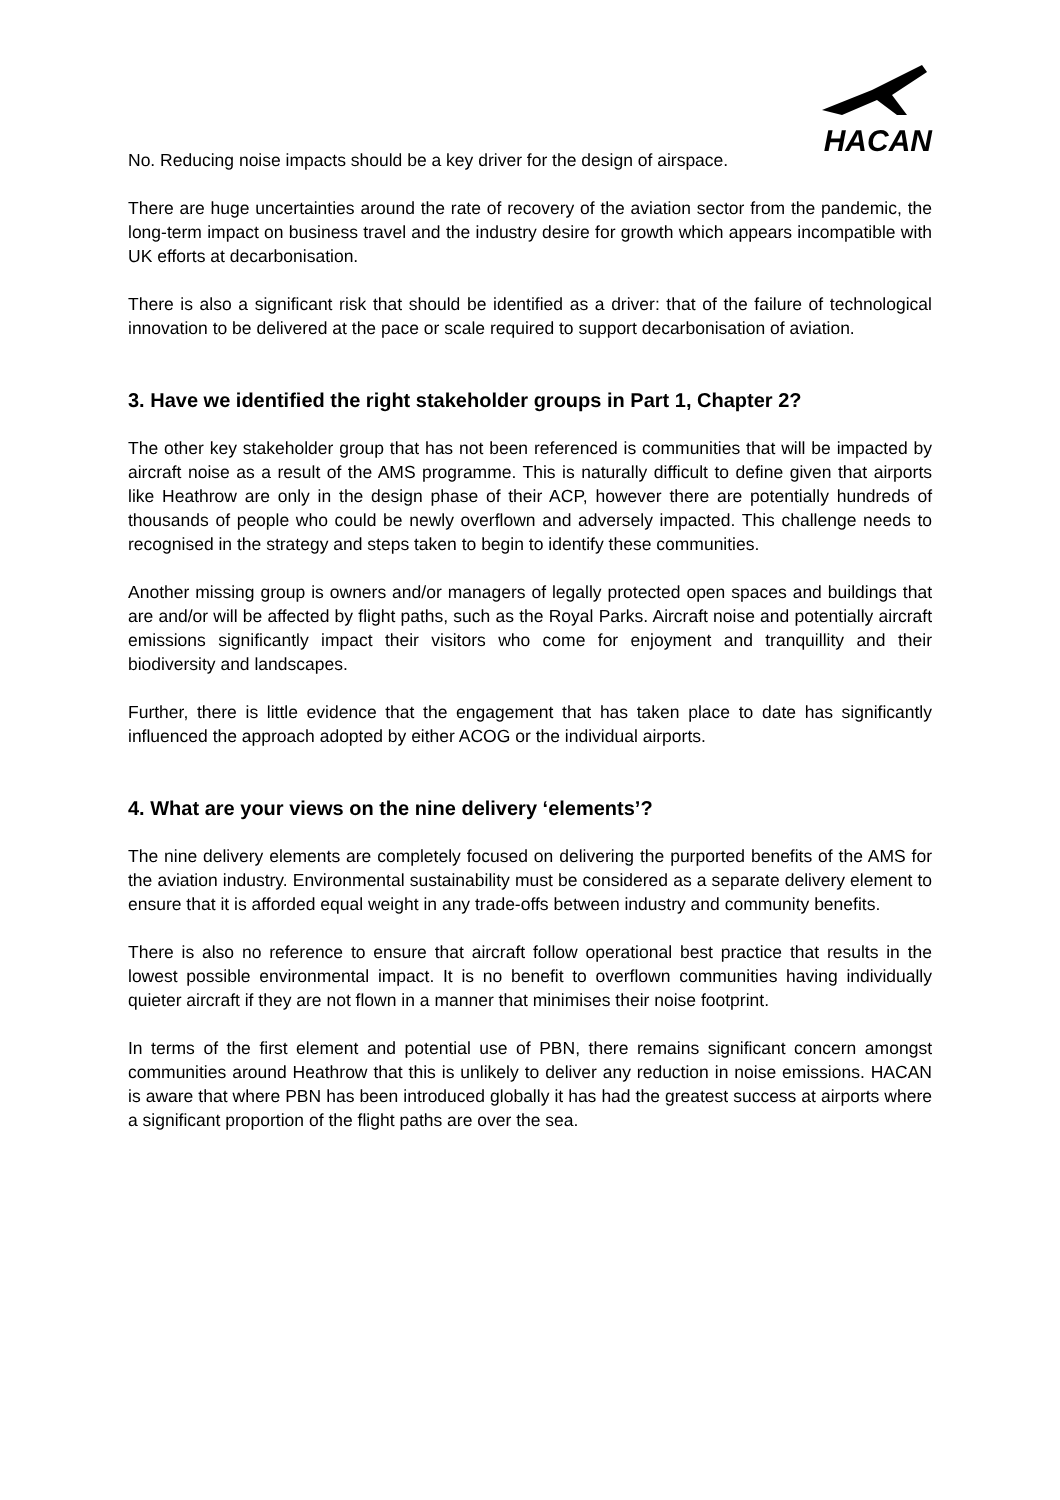HACAN
No. Reducing noise impacts should be a key driver for the design of airspace.
There are huge uncertainties around the rate of recovery of the aviation sector from the pandemic, the long-term impact on business travel and the industry desire for growth which appears incompatible with UK efforts at decarbonisation.
There is also a significant risk that should be identified as a driver: that of the failure of technological innovation to be delivered at the pace or scale required to support decarbonisation of aviation.
3. Have we identified the right stakeholder groups in Part 1, Chapter 2?
The other key stakeholder group that has not been referenced is communities that will be impacted by aircraft noise as a result of the AMS programme. This is naturally difficult to define given that airports like Heathrow are only in the design phase of their ACP, however there are potentially hundreds of thousands of people who could be newly overflown and adversely impacted. This challenge needs to recognised in the strategy and steps taken to begin to identify these communities.
Another missing group is owners and/or managers of legally protected open spaces and buildings that are and/or will be affected by flight paths, such as the Royal Parks. Aircraft noise and potentially aircraft emissions significantly impact their visitors who come for enjoyment and tranquillity and their biodiversity and landscapes.
Further, there is little evidence that the engagement that has taken place to date has significantly influenced the approach adopted by either ACOG or the individual airports.
4. What are your views on the nine delivery ‘elements’?
The nine delivery elements are completely focused on delivering the purported benefits of the AMS for the aviation industry. Environmental sustainability must be considered as a separate delivery element to ensure that it is afforded equal weight in any trade-offs between industry and community benefits.
There is also no reference to ensure that aircraft follow operational best practice that results in the lowest possible environmental impact. It is no benefit to overflown communities having individually quieter aircraft if they are not flown in a manner that minimises their noise footprint.
In terms of the first element and potential use of PBN, there remains significant concern amongst communities around Heathrow that this is unlikely to deliver any reduction in noise emissions. HACAN is aware that where PBN has been introduced globally it has had the greatest success at airports where a significant proportion of the flight paths are over the sea.